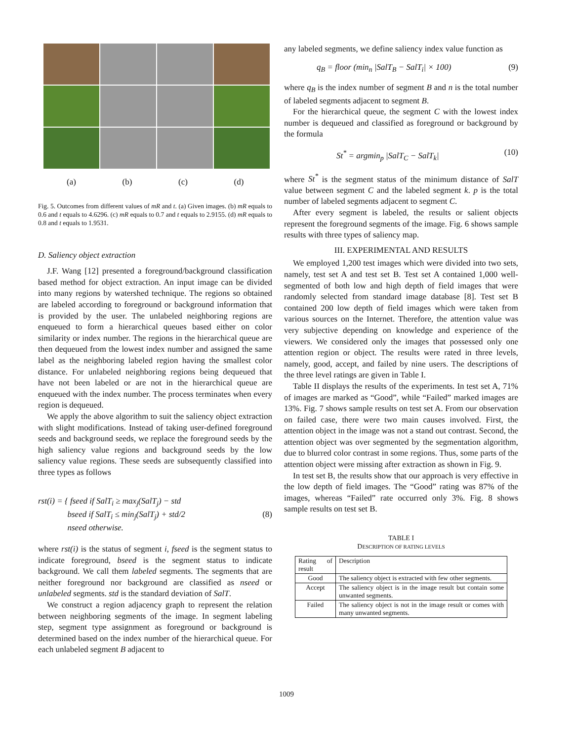(a) (b) (c) (d)
Fig. 5. Outcomes from different values of mR and t. (a) Given images. (b) mR equals to 0.6 and t equals to 4.6296. (c) mR equals to 0.7 and t equals to 2.9155. (d) mR equals to 0.8 and t equals to 1.9531.
D. Saliency object extraction
J.F. Wang [12] presented a foreground/background classification based method for object extraction. An input image can be divided into many regions by watershed technique. The regions so obtained are labeled according to foreground or background information that is provided by the user. The unlabeled neighboring regions are enqueued to form a hierarchical queues based either on color similarity or index number. The regions in the hierarchical queue are then dequeued from the lowest index number and assigned the same label as the neighboring labeled region having the smallest color distance. For unlabeled neighboring regions being dequeued that have not been labeled or are not in the hierarchical queue are enqueued with the index number. The process terminates when every region is dequeued.
We apply the above algorithm to suit the saliency object extraction with slight modifications. Instead of taking user-defined foreground seeds and background seeds, we replace the foreground seeds by the high saliency value regions and background seeds by the low saliency value regions. These seeds are subsequently classified into three types as follows
rst(i) = { fseed if SalT<sub>i</sub> ≥ max<sub>j</sub>(SalT<sub>j</sub>) − std
bseed if SalT<sub>i</sub> ≤ min<sub>j</sub>(SalT<sub>j</sub>) + std/2
nseed otherwise. (8)
where rst(i) is the status of segment i, fseed is the segment status to indicate foreground, bseed is the segment status to indicate background. We call them labeled segments. The segments that are neither foreground nor background are classified as nseed or unlabeled segments. std is the standard deviation of SalT.
We construct a region adjacency graph to represent the relation between neighboring segments of the image. In segment labeling step, segment type assignment as foreground or background is determined based on the index number of the hierarchical queue. For each unlabeled segment B adjacent to
any labeled segments, we define saliency index value function as
q<sub>B</sub> = floor (min<sub>n</sub> |SalT<sub>B</sub> − SalT<sub>i</sub>| × 100) (9)
where q<sub>B</sub> is the index number of segment B and n is the total number of labeled segments adjacent to segment B.
For the hierarchical queue, the segment C with the lowest index number is dequeued and classified as foreground or background by the formula
St<sup>*</sup> = argmin<sub>p</sub> |SalT<sub>C</sub> − SalT<sub>k</sub>| (10)
where St<sup>*</sup> is the segment status of the minimum distance of SalT value between segment C and the labeled segment k. p is the total number of labeled segments adjacent to segment C.
After every segment is labeled, the results or salient objects represent the foreground segments of the image. Fig. 6 shows sample results with three types of saliency map.
III. EXPERIMENTAL AND RESULTS
We employed 1,200 test images which were divided into two sets, namely, test set A and test set B. Test set A contained 1,000 well-segmented of both low and high depth of field images that were randomly selected from standard image database [8]. Test set B contained 200 low depth of field images which were taken from various sources on the Internet. Therefore, the attention value was very subjective depending on knowledge and experience of the viewers. We considered only the images that possessed only one attention region or object. The results were rated in three levels, namely, good, accept, and failed by nine users. The descriptions of the three level ratings are given in Table I.
Table II displays the results of the experiments. In test set A, 71% of images are marked as “Good”, while “Failed” marked images are 13%. Fig. 7 shows sample results on test set A. From our observation on failed case, there were two main causes involved. First, the attention object in the image was not a stand out contrast. Second, the attention object was over segmented by the segmentation algorithm, due to blurred color contrast in some regions. Thus, some parts of the attention object were missing after extraction as shown in Fig. 9.
In test set B, the results show that our approach is very effective in the low depth of field images. The “Good” rating was 87% of the images, whereas “Failed” rate occurred only 3%. Fig. 8 shows sample results on test set B.
TABLE I
DESCRIPTION OF RATING LEVELS
| Rating of result | Description |
| --- | --- |
| Good | The saliency object is extracted with few other segments. |
| Accept | The saliency object is in the image result but contain some unwanted segments. |
| Failed | The saliency object is not in the image result or comes with many unwanted segments. |
1009